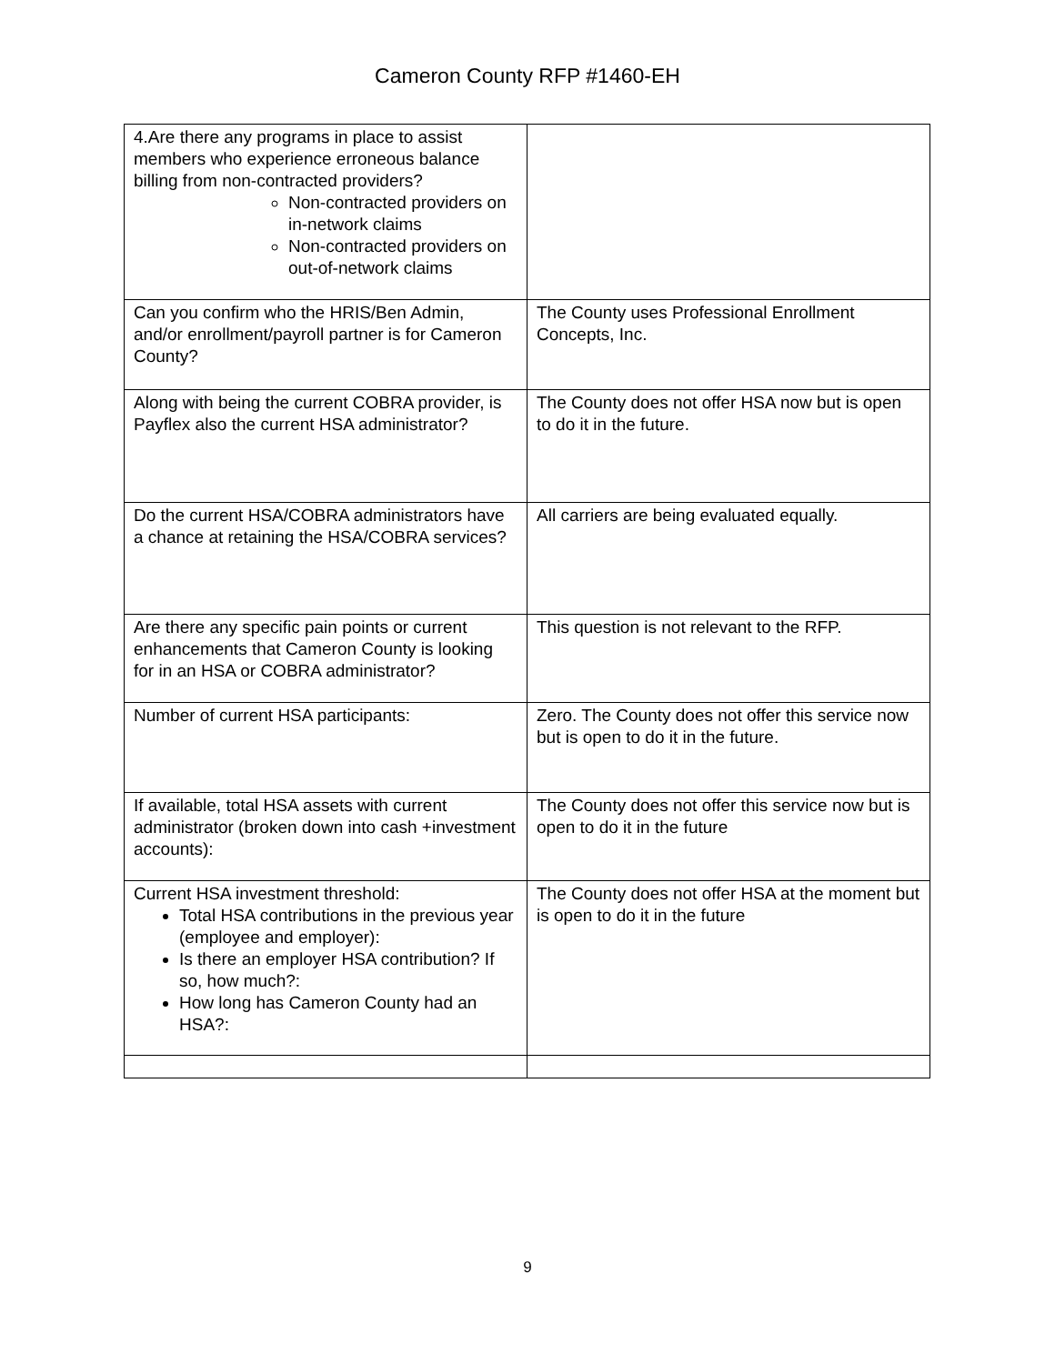Cameron County RFP #1460-EH
| 4.Are there any programs in place to assist members who experience erroneous balance billing from non-contracted providers? Non-contracted providers on in-network claims Non-contracted providers on out-of-network claims | |
| Can you confirm who the HRIS/Ben Admin, and/or enrollment/payroll partner is for Cameron County? | The County uses Professional Enrollment Concepts, Inc. |
| Along with being the current COBRA provider, is Payflex also the current HSA administrator? | The County does not offer HSA now but is open to do it in the future. |
| Do the current HSA/COBRA administrators have a chance at retaining the HSA/COBRA services? | All carriers are being evaluated equally. |
| Are there any specific pain points or current enhancements that Cameron County is looking for in an HSA or COBRA administrator? | This question is not relevant to the RFP. |
| Number of current HSA participants: | Zero. The County does not offer this service now but is open to do it in the future. |
| If available, total HSA assets with current administrator (broken down into cash +investment accounts): | The County does not offer this service now but is open to do it in the future |
| Current HSA investment threshold: Total HSA contributions in the previous year (employee and employer): Is there an employer HSA contribution? If so, how much?: How long has Cameron County had an HSA?: | The County does not offer HSA at the moment but is open to do it in the future |
9